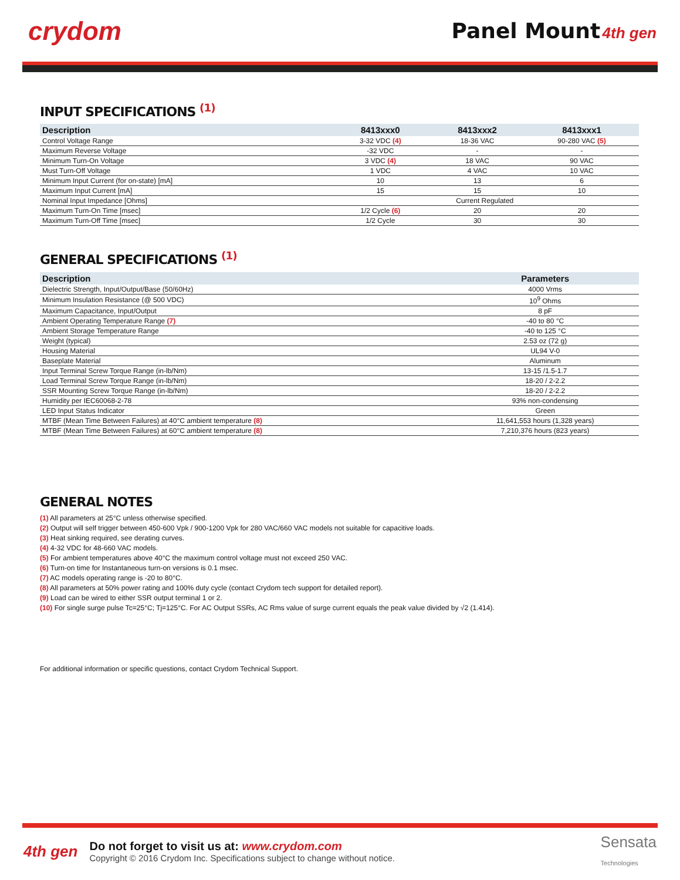crydom
Panel Mount 4th gen
INPUT SPECIFICATIONS <sup>(1)</sup>
| Description | 8413xxx0 | 8413xxx2 | 8413xxx1 |
| --- | --- | --- | --- |
| Control Voltage Range | 3-32 VDC (4) | 18-36 VAC | 90-280 VAC (5) |
| Maximum Reverse Voltage | -32 VDC | - | - |
| Minimum Turn-On Voltage | 3 VDC (4) | 18 VAC | 90 VAC |
| Must Turn-Off Voltage | 1 VDC | 4 VAC | 10 VAC |
| Minimum Input Current (for on-state) [mA] | 10 | 13 | 6 |
| Maximum Input Current [mA] | 15 | 15 | 10 |
| Nominal Input Impedance [Ohms] | Current Regulated | | |
| Maximum Turn-On Time [msec] | 1/2 Cycle (6) | 20 | 20 |
| Maximum Turn-Off Time [msec] | 1/2 Cycle | 30 | 30 |
GENERAL SPECIFICATIONS <sup>(1)</sup>
| Description | Parameters |
| --- | --- |
| Dielectric Strength, Input/Output/Base (50/60Hz) | 4000 Vrms |
| Minimum Insulation Resistance (@ 500 VDC) | 10<sup>9</sup> Ohms |
| Maximum Capacitance, Input/Output | 8 pF |
| Ambient Operating Temperature Range (7) | -40 to 80 °C |
| Ambient Storage Temperature Range | -40 to 125 °C |
| Weight (typical) | 2.53 oz (72 g) |
| Housing Material | UL94 V-0 |
| Baseplate Material | Aluminum |
| Input Terminal Screw Torque Range (in-lb/Nm) | 13-15 /1.5-1.7 |
| Load Terminal Screw Torque Range (in-lb/Nm) | 18-20 / 2-2.2 |
| SSR Mounting Screw Torque Range (in-lb/Nm) | 18-20 / 2-2.2 |
| Humidity per IEC60068-2-78 | 93% non-condensing |
| LED Input Status Indicator | Green |
| MTBF (Mean Time Between Failures) at 40°C ambient temperature (8) | 11,641,553 hours (1,328 years) |
| MTBF (Mean Time Between Failures) at 60°C ambient temperature (8) | 7,210,376 hours (823 years) |
GENERAL NOTES
(1) All parameters at 25°C unless otherwise specified.
(2) Output will self trigger between 450-600 Vpk / 900-1200 Vpk for 280 VAC/660 VAC models not suitable for capacitive loads.
(3) Heat sinking required, see derating curves.
(4) 4-32 VDC for 48-660 VAC models.
(5) For ambient temperatures above 40°C the maximum control voltage must not exceed 250 VAC.
(6) Turn-on time for Instantaneous turn-on versions is 0.1 msec.
(7) AC models operating range is -20 to 80°C.
(8) All parameters at 50% power rating and 100% duty cycle (contact Crydom tech support for detailed report).
(9) Load can be wired to either SSR output terminal 1 or 2.
(10) For single surge pulse Tc=25°C; Tj=125°C. For AC Output SSRs, AC Rms value of surge current equals the peak value divided by √2 (1.414).
For additional information or specific questions, contact Crydom Technical Support.
4th gen
Do not forget to visit us at: www.crydom.com
Copyright © 2016 Crydom Inc. Specifications subject to change without notice.
Sensata
Technologies